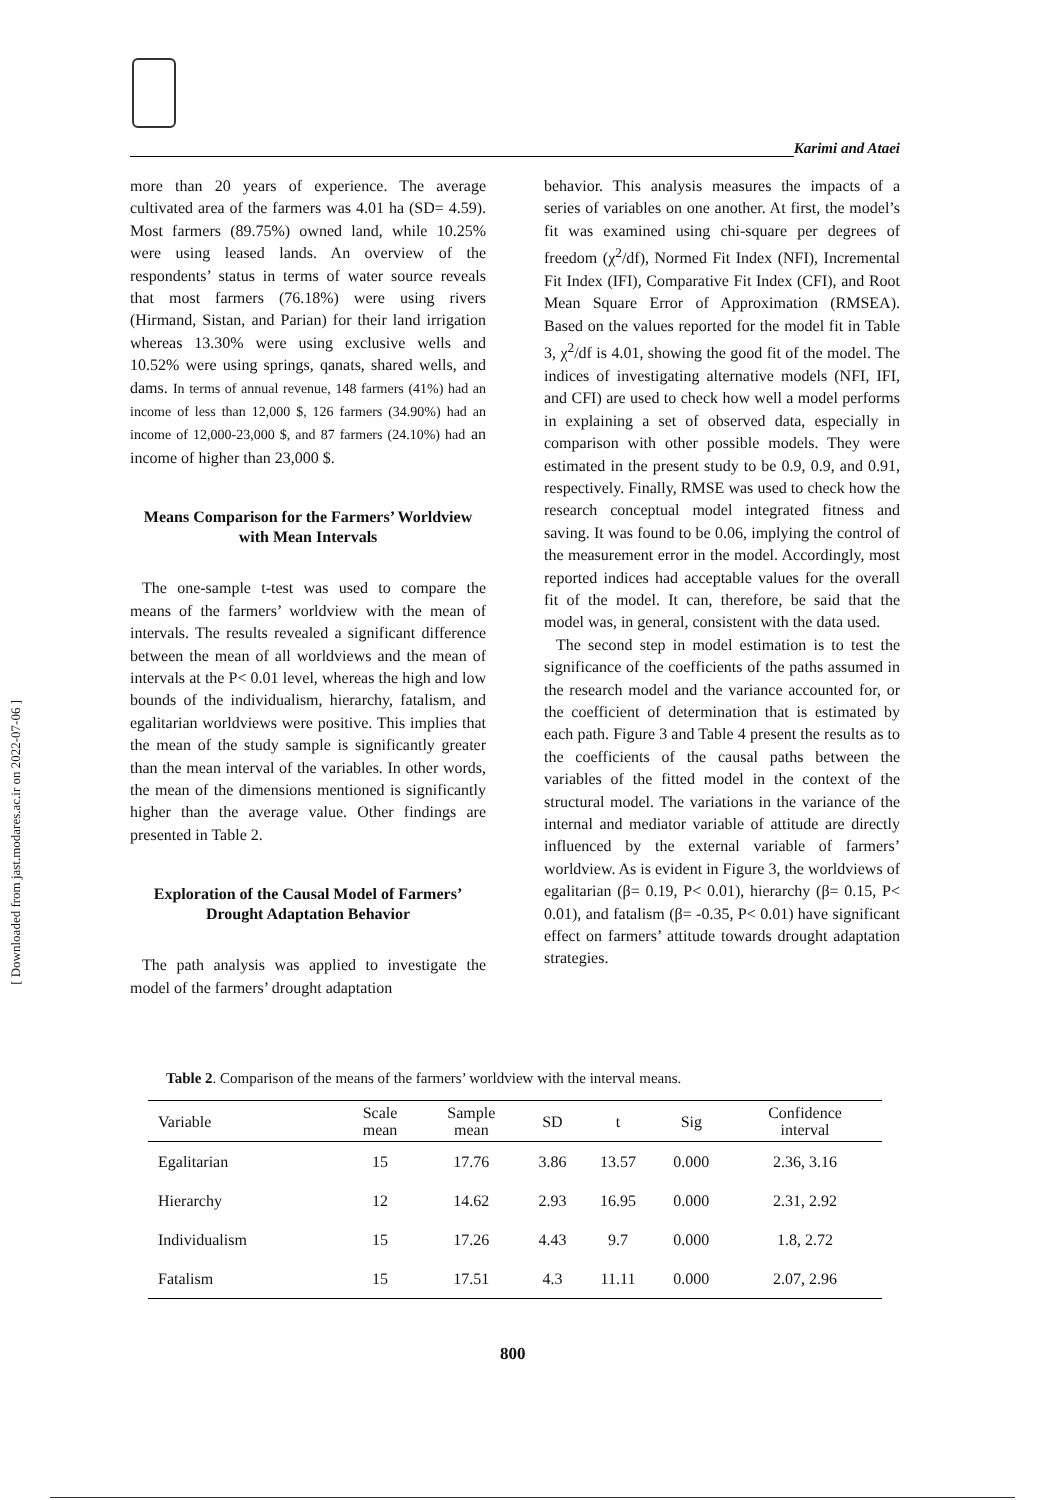[ Downloaded from jast.modares.ac.ir on 2022-07-06 ]
Karimi and Ataei
more than 20 years of experience. The average cultivated area of the farmers was 4.01 ha (SD= 4.59). Most farmers (89.75%) owned land, while 10.25% were using leased lands. An overview of the respondents’ status in terms of water source reveals that most farmers (76.18%) were using rivers (Hirmand, Sistan, and Parian) for their land irrigation whereas 13.30% were using exclusive wells and 10.52% were using springs, qanats, shared wells, and dams. In terms of annual revenue, 148 farmers (41%) had an income of less than 12,000 $, 126 farmers (34.90%) had an income of 12,000-23,000 $, and 87 farmers (24.10%) had an income of higher than 23,000 $.
Means Comparison for the Farmers’ Worldview with Mean Intervals
The one-sample t-test was used to compare the means of the farmers’ worldview with the mean of intervals. The results revealed a significant difference between the mean of all worldviews and the mean of intervals at the P< 0.01 level, whereas the high and low bounds of the individualism, hierarchy, fatalism, and egalitarian worldviews were positive. This implies that the mean of the study sample is significantly greater than the mean interval of the variables. In other words, the mean of the dimensions mentioned is significantly higher than the average value. Other findings are presented in Table 2.
Exploration of the Causal Model of Farmers’ Drought Adaptation Behavior
The path analysis was applied to investigate the model of the farmers’ drought adaptation
behavior. This analysis measures the impacts of a series of variables on one another. At first, the model’s fit was examined using chi-square per degrees of freedom (χ<sup>2</sup>/df), Normed Fit Index (NFI), Incremental Fit Index (IFI), Comparative Fit Index (CFI), and Root Mean Square Error of Approximation (RMSEA). Based on the values reported for the model fit in Table 3, χ<sup>2</sup>/df is 4.01, showing the good fit of the model. The indices of investigating alternative models (NFI, IFI, and CFI) are used to check how well a model performs in explaining a set of observed data, especially in comparison with other possible models. They were estimated in the present study to be 0.9, 0.9, and 0.91, respectively. Finally, RMSE was used to check how the research conceptual model integrated fitness and saving. It was found to be 0.06, implying the control of the measurement error in the model. Accordingly, most reported indices had acceptable values for the overall fit of the model. It can, therefore, be said that the model was, in general, consistent with the data used.
The second step in model estimation is to test the significance of the coefficients of the paths assumed in the research model and the variance accounted for, or the coefficient of determination that is estimated by each path. Figure 3 and Table 4 present the results as to the coefficients of the causal paths between the variables of the fitted model in the context of the structural model. The variations in the variance of the internal and mediator variable of attitude are directly influenced by the external variable of farmers’ worldview. As is evident in Figure 3, the worldviews of egalitarian (β= 0.19, P< 0.01), hierarchy (β= 0.15, P< 0.01), and fatalism (β= -0.35, P< 0.01) have significant effect on farmers’ attitude towards drought adaptation strategies.
Table 2. Comparison of the means of the farmers’ worldview with the interval means.
| Variable | Scale mean | Sample mean | SD | t | Sig | Confidence interval |
| --- | --- | --- | --- | --- | --- | --- |
| Egalitarian | 15 | 17.76 | 3.86 | 13.57 | 0.000 | 2.36, 3.16 |
| Hierarchy | 12 | 14.62 | 2.93 | 16.95 | 0.000 | 2.31, 2.92 |
| Individualism | 15 | 17.26 | 4.43 | 9.7 | 0.000 | 1.8, 2.72 |
| Fatalism | 15 | 17.51 | 4.3 | 11.11 | 0.000 | 2.07, 2.96 |
800